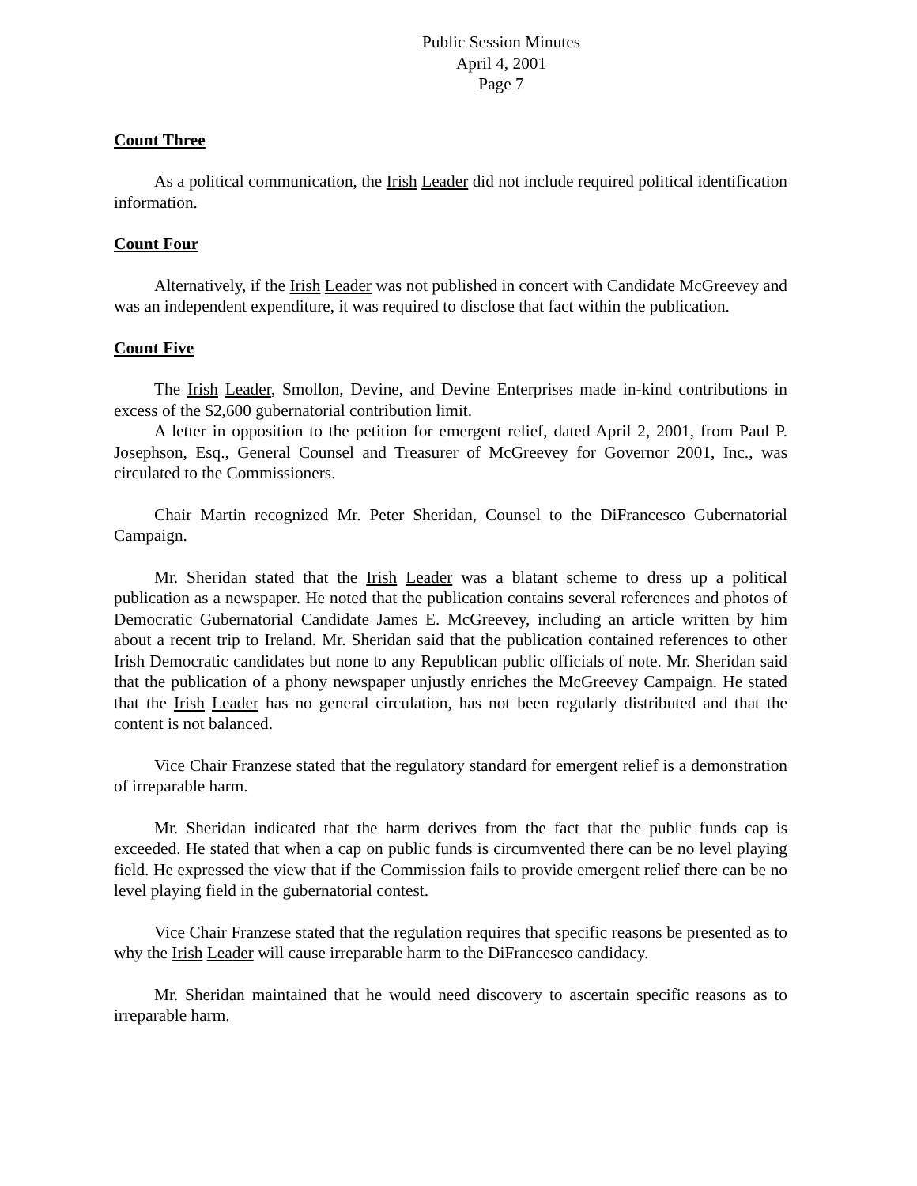Public Session Minutes
April 4, 2001
Page 7
Count Three
As a political communication, the Irish Leader did not include required political identification information.
Count Four
Alternatively, if the Irish Leader was not published in concert with Candidate McGreevey and was an independent expenditure, it was required to disclose that fact within the publication.
Count Five
The Irish Leader, Smollon, Devine, and Devine Enterprises made in-kind contributions in excess of the $2,600 gubernatorial contribution limit.
A letter in opposition to the petition for emergent relief, dated April 2, 2001, from Paul P. Josephson, Esq., General Counsel and Treasurer of McGreevey for Governor 2001, Inc., was circulated to the Commissioners.
Chair Martin recognized Mr. Peter Sheridan, Counsel to the DiFrancesco Gubernatorial Campaign.
Mr. Sheridan stated that the Irish Leader was a blatant scheme to dress up a political publication as a newspaper. He noted that the publication contains several references and photos of Democratic Gubernatorial Candidate James E. McGreevey, including an article written by him about a recent trip to Ireland. Mr. Sheridan said that the publication contained references to other Irish Democratic candidates but none to any Republican public officials of note. Mr. Sheridan said that the publication of a phony newspaper unjustly enriches the McGreevey Campaign. He stated that the Irish Leader has no general circulation, has not been regularly distributed and that the content is not balanced.
Vice Chair Franzese stated that the regulatory standard for emergent relief is a demonstration of irreparable harm.
Mr. Sheridan indicated that the harm derives from the fact that the public funds cap is exceeded. He stated that when a cap on public funds is circumvented there can be no level playing field. He expressed the view that if the Commission fails to provide emergent relief there can be no level playing field in the gubernatorial contest.
Vice Chair Franzese stated that the regulation requires that specific reasons be presented as to why the Irish Leader will cause irreparable harm to the DiFrancesco candidacy.
Mr. Sheridan maintained that he would need discovery to ascertain specific reasons as to irreparable harm.